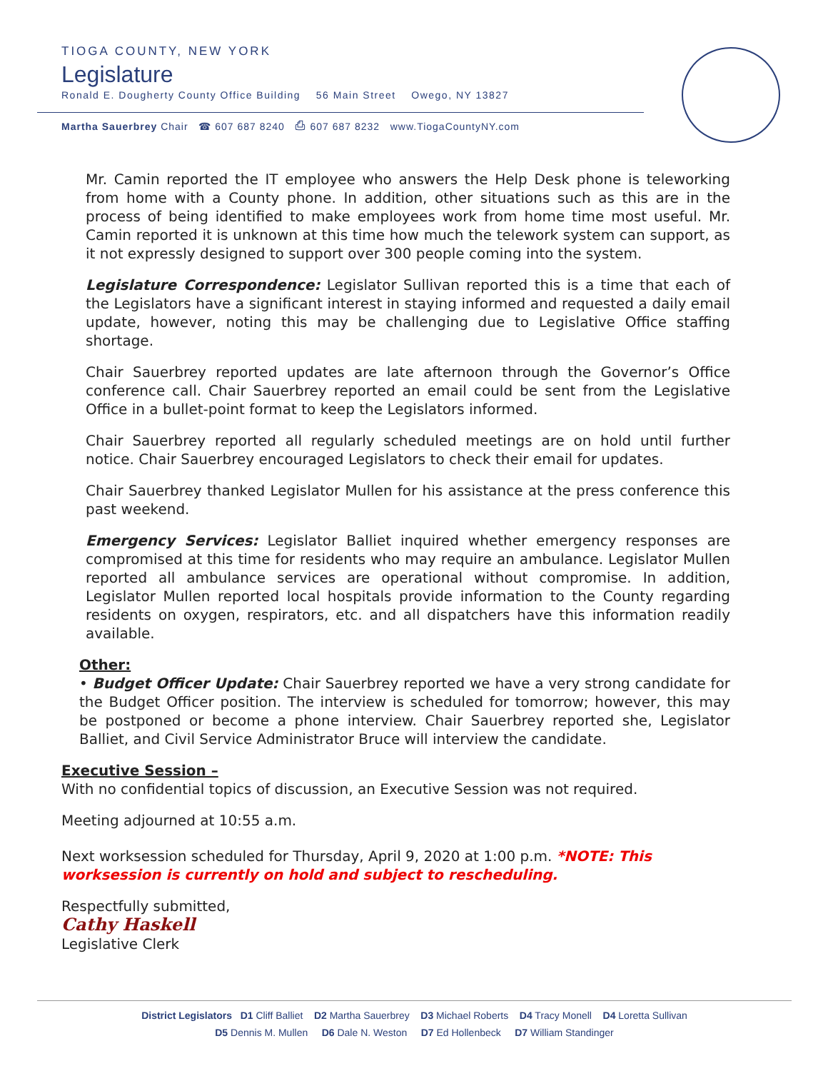TIOGA COUNTY, NEW YORK
Legislature
Ronald E. Dougherty County Office Building 56 Main Street Owego, NY 13827
Martha Sauerbrey Chair ☎ 607 687 8240 ⎙ 607 687 8232 www.TiogaCountyNY.com
Mr. Camin reported the IT employee who answers the Help Desk phone is teleworking from home with a County phone. In addition, other situations such as this are in the process of being identified to make employees work from home time most useful. Mr. Camin reported it is unknown at this time how much the telework system can support, as it not expressly designed to support over 300 people coming into the system.
Legislature Correspondence: Legislator Sullivan reported this is a time that each of the Legislators have a significant interest in staying informed and requested a daily email update, however, noting this may be challenging due to Legislative Office staffing shortage.
Chair Sauerbrey reported updates are late afternoon through the Governor’s Office conference call. Chair Sauerbrey reported an email could be sent from the Legislative Office in a bullet-point format to keep the Legislators informed.
Chair Sauerbrey reported all regularly scheduled meetings are on hold until further notice. Chair Sauerbrey encouraged Legislators to check their email for updates.
Chair Sauerbrey thanked Legislator Mullen for his assistance at the press conference this past weekend.
Emergency Services: Legislator Balliet inquired whether emergency responses are compromised at this time for residents who may require an ambulance. Legislator Mullen reported all ambulance services are operational without compromise. In addition, Legislator Mullen reported local hospitals provide information to the County regarding residents on oxygen, respirators, etc. and all dispatchers have this information readily available.
Other:
• Budget Officer Update: Chair Sauerbrey reported we have a very strong candidate for the Budget Officer position. The interview is scheduled for tomorrow; however, this may be postponed or become a phone interview. Chair Sauerbrey reported she, Legislator Balliet, and Civil Service Administrator Bruce will interview the candidate.
Executive Session –
With no confidential topics of discussion, an Executive Session was not required.
Meeting adjourned at 10:55 a.m.
Next worksession scheduled for Thursday, April 9, 2020 at 1:00 p.m. *NOTE: This worksession is currently on hold and subject to rescheduling.
Respectfully submitted,
Cathy Haskell
Legislative Clerk
District Legislators D1 Cliff Balliet D2 Martha Sauerbrey D3 Michael Roberts D4 Tracy Monell D4 Loretta Sullivan
D5 Dennis M. Mullen D6 Dale N. Weston D7 Ed Hollenbeck D7 William Standinger